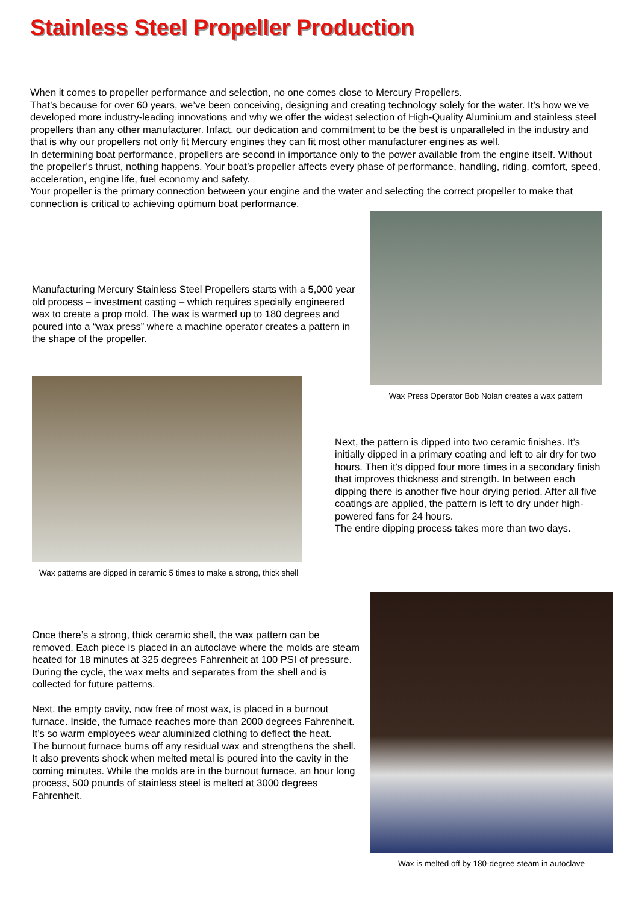Stainless Steel Propeller Production
When it comes to propeller performance and selection, no one comes close to Mercury Propellers.
That’s because for over 60 years, we’ve been conceiving, designing and creating technology solely for the water. It’s how we’ve developed more industry-leading innovations and why we offer the widest selection of High-Quality Aluminium and stainless steel propellers than any other manufacturer. Infact, our dedication and commitment to be the best is unparalleled in the industry and that is why our propellers not only fit Mercury engines they can fit most other manufacturer engines as well.
In determining boat performance, propellers are second in importance only to the power available from the engine itself. Without the propeller’s thrust, nothing happens. Your boat’s propeller affects every phase of performance, handling, riding, comfort, speed, acceleration, engine life, fuel economy and safety.
Your propeller is the primary connection between your engine and the water and selecting the correct propeller to make that connection is critical to achieving optimum boat performance.
Manufacturing Mercury Stainless Steel Propellers starts with a 5,000 year old process – investment casting – which requires specially engineered wax to create a prop mold. The wax is warmed up to 180 degrees and poured into a “wax press” where a machine operator creates a pattern in the shape of the propeller.
Wax Press Operator Bob Nolan creates a wax pattern
Wax patterns are dipped in ceramic 5 times to make a strong, thick shell
Next, the pattern is dipped into two ceramic finishes. It’s initially dipped in a primary coating and left to air dry for two hours. Then it’s dipped four more times in a secondary finish that improves thickness and strength. In between each dipping there is another five hour drying period. After all five coatings are applied, the pattern is left to dry under high-powered fans for 24 hours.
The entire dipping process takes more than two days.
Once there’s a strong, thick ceramic shell, the wax pattern can be removed. Each piece is placed in an autoclave where the molds are steam heated for 18 minutes at 325 degrees Fahrenheit at 100 PSI of pressure. During the cycle, the wax melts and separates from the shell and is collected for future patterns.
Next, the empty cavity, now free of most wax, is placed in a burnout furnace. Inside, the furnace reaches more than 2000 degrees Fahrenheit. It’s so warm employees wear aluminized clothing to deflect the heat.
The burnout furnace burns off any residual wax and strengthens the shell. It also prevents shock when melted metal is poured into the cavity in the coming minutes. While the molds are in the burnout furnace, an hour long process, 500 pounds of stainless steel is melted at 3000 degrees Fahrenheit.
Wax is melted off by 180-degree steam in autoclave